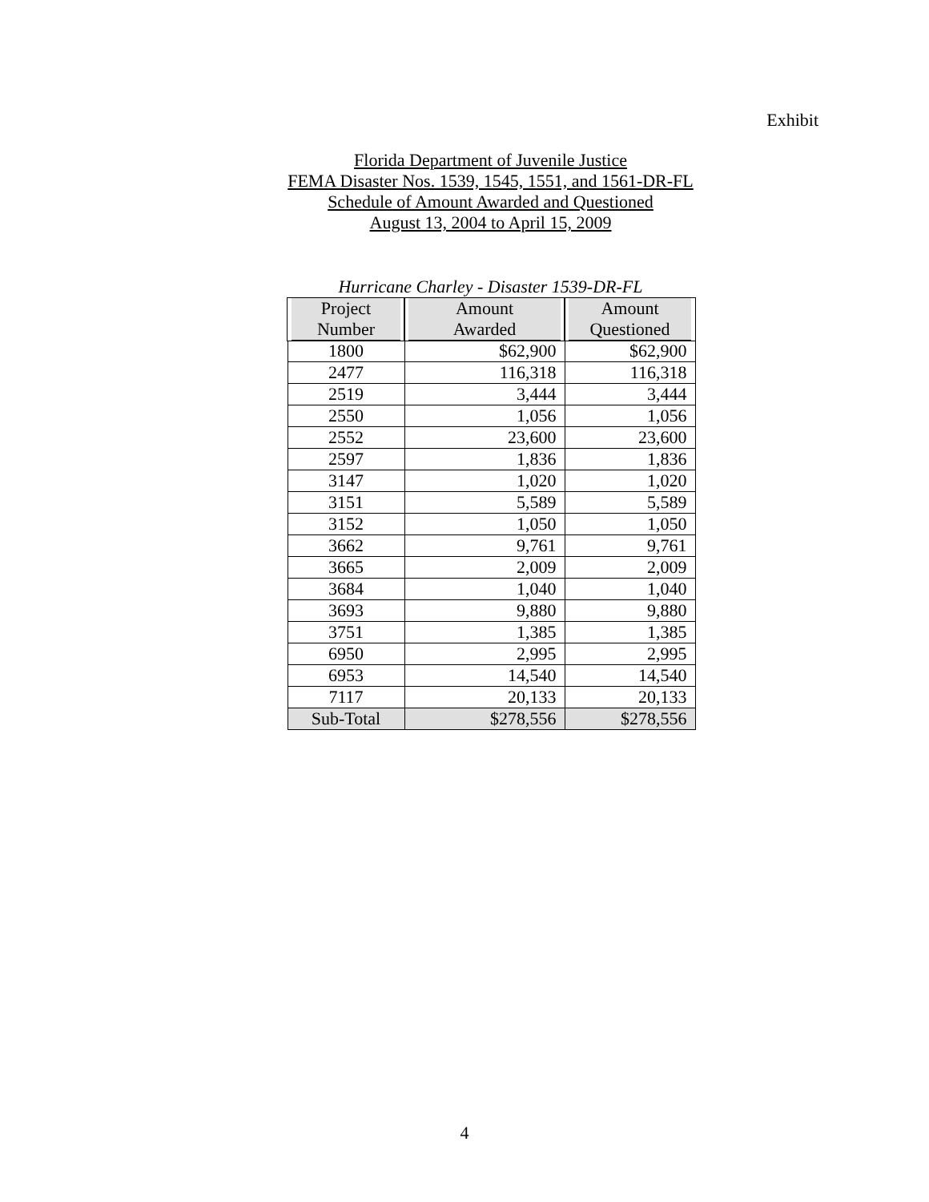Exhibit
Florida Department of Juvenile Justice
FEMA Disaster Nos. 1539, 1545, 1551, and 1561-DR-FL
Schedule of Amount Awarded and Questioned
August 13, 2004 to April 15, 2009
Hurricane Charley - Disaster 1539-DR-FL
| Project Number | Amount Awarded | Amount Questioned |
| --- | --- | --- |
| 1800 | $62,900 | $62,900 |
| 2477 | 116,318 | 116,318 |
| 2519 | 3,444 | 3,444 |
| 2550 | 1,056 | 1,056 |
| 2552 | 23,600 | 23,600 |
| 2597 | 1,836 | 1,836 |
| 3147 | 1,020 | 1,020 |
| 3151 | 5,589 | 5,589 |
| 3152 | 1,050 | 1,050 |
| 3662 | 9,761 | 9,761 |
| 3665 | 2,009 | 2,009 |
| 3684 | 1,040 | 1,040 |
| 3693 | 9,880 | 9,880 |
| 3751 | 1,385 | 1,385 |
| 6950 | 2,995 | 2,995 |
| 6953 | 14,540 | 14,540 |
| 7117 | 20,133 | 20,133 |
| Sub-Total | $278,556 | $278,556 |
4